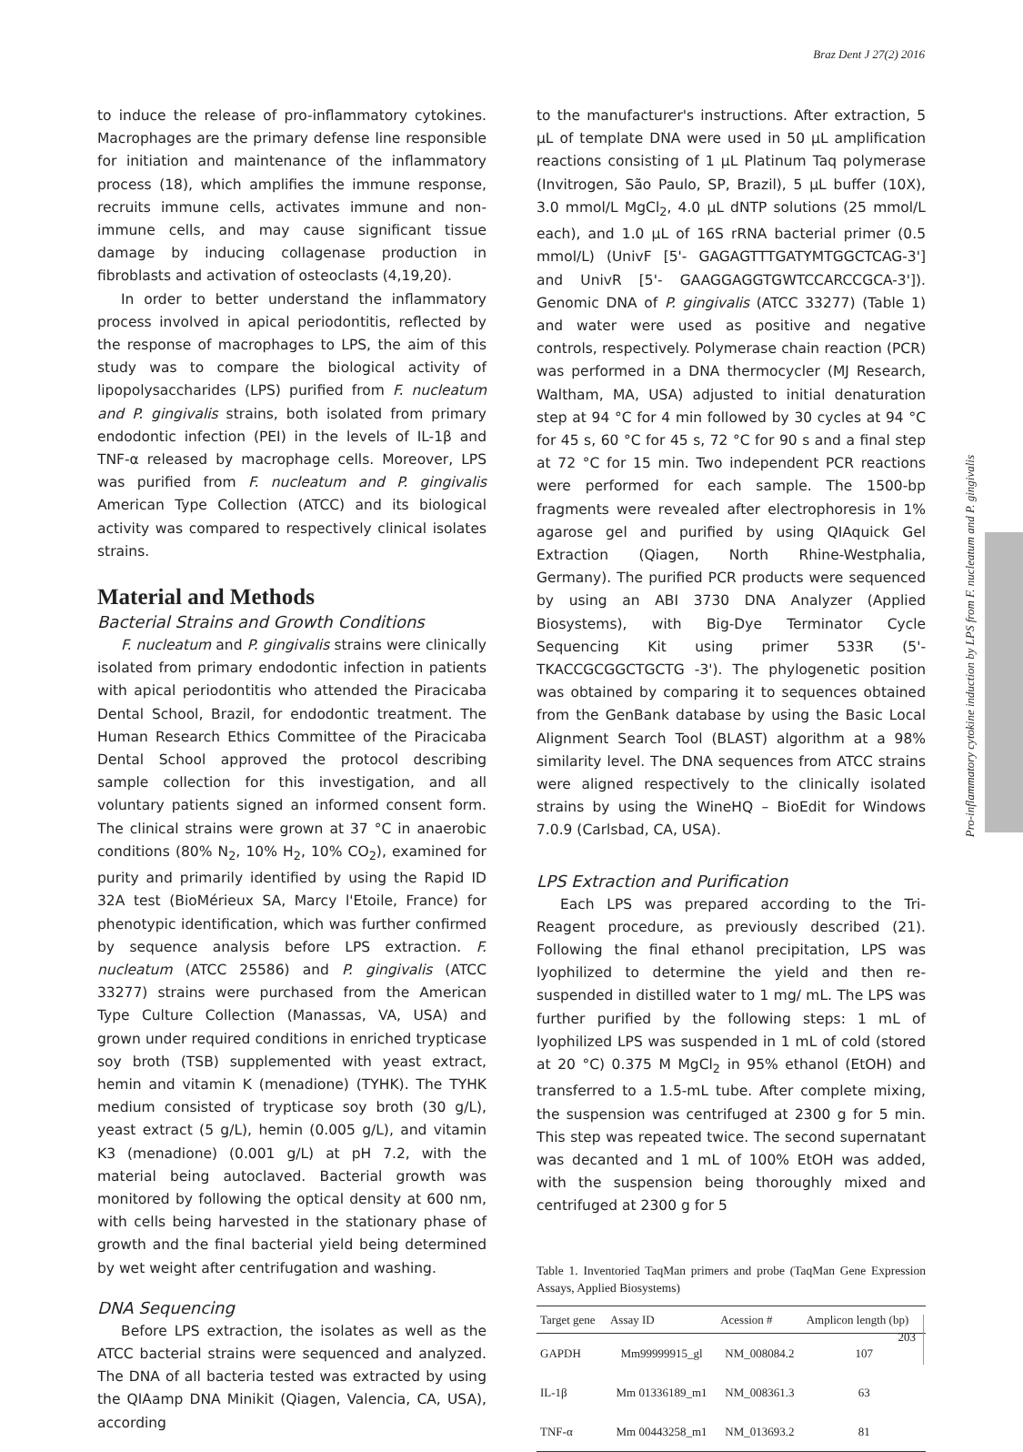Braz Dent J 27(2) 2016
Pro-inflammatory cytokine induction by LPS from F. nucleatum and P. gingivalis
to induce the release of pro-inflammatory cytokines. Macrophages are the primary defense line responsible for initiation and maintenance of the inflammatory process (18), which amplifies the immune response, recruits immune cells, activates immune and non-immune cells, and may cause significant tissue damage by inducing collagenase production in fibroblasts and activation of osteoclasts (4,19,20).
In order to better understand the inflammatory process involved in apical periodontitis, reflected by the response of macrophages to LPS, the aim of this study was to compare the biological activity of lipopolysaccharides (LPS) purified from F. nucleatum and P. gingivalis strains, both isolated from primary endodontic infection (PEI) in the levels of IL-1β and TNF-α released by macrophage cells. Moreover, LPS was purified from F. nucleatum and P. gingivalis American Type Collection (ATCC) and its biological activity was compared to respectively clinical isolates strains.
Material and Methods
Bacterial Strains and Growth Conditions
F. nucleatum and P. gingivalis strains were clinically isolated from primary endodontic infection in patients with apical periodontitis who attended the Piracicaba Dental School, Brazil, for endodontic treatment. The Human Research Ethics Committee of the Piracicaba Dental School approved the protocol describing sample collection for this investigation, and all voluntary patients signed an informed consent form. The clinical strains were grown at 37 °C in anaerobic conditions (80% N<sub>2</sub>, 10% H<sub>2</sub>, 10% CO<sub>2</sub>), examined for purity and primarily identified by using the Rapid ID 32A test (BioMérieux SA, Marcy l'Etoile, France) for phenotypic identification, which was further confirmed by sequence analysis before LPS extraction. F. nucleatum (ATCC 25586) and P. gingivalis (ATCC 33277) strains were purchased from the American Type Culture Collection (Manassas, VA, USA) and grown under required conditions in enriched trypticase soy broth (TSB) supplemented with yeast extract, hemin and vitamin K (menadione) (TYHK). The TYHK medium consisted of trypticase soy broth (30 g/L), yeast extract (5 g/L), hemin (0.005 g/L), and vitamin K3 (menadione) (0.001 g/L) at pH 7.2, with the material being autoclaved. Bacterial growth was monitored by following the optical density at 600 nm, with cells being harvested in the stationary phase of growth and the final bacterial yield being determined by wet weight after centrifugation and washing.
DNA Sequencing
Before LPS extraction, the isolates as well as the ATCC bacterial strains were sequenced and analyzed. The DNA of all bacteria tested was extracted by using the QIAamp DNA Minikit (Qiagen, Valencia, CA, USA), according
to the manufacturer's instructions. After extraction, 5 µL of template DNA were used in 50 µL amplification reactions consisting of 1 µL Platinum Taq polymerase (Invitrogen, São Paulo, SP, Brazil), 5 µL buffer (10X), 3.0 mmol/L MgCl<sub>2</sub>, 4.0 µL dNTP solutions (25 mmol/L each), and 1.0 µL of 16S rRNA bacterial primer (0.5 mmol/L) (UnivF [5'- GAGAGTTTGATYMTGGCTCAG-3'] and UnivR [5'- GAAGGAGGTGWTCCARCCGCA-3']). Genomic DNA of P. gingivalis (ATCC 33277) (Table 1) and water were used as positive and negative controls, respectively. Polymerase chain reaction (PCR) was performed in a DNA thermocycler (MJ Research, Waltham, MA, USA) adjusted to initial denaturation step at 94 °C for 4 min followed by 30 cycles at 94 °C for 45 s, 60 °C for 45 s, 72 °C for 90 s and a final step at 72 °C for 15 min. Two independent PCR reactions were performed for each sample. The 1500-bp fragments were revealed after electrophoresis in 1% agarose gel and purified by using QIAquick Gel Extraction (Qiagen, North Rhine-Westphalia, Germany). The purified PCR products were sequenced by using an ABI 3730 DNA Analyzer (Applied Biosystems), with Big-Dye Terminator Cycle Sequencing Kit using primer 533R (5'- TKACCGCGGCTGCTG -3'). The phylogenetic position was obtained by comparing it to sequences obtained from the GenBank database by using the Basic Local Alignment Search Tool (BLAST) algorithm at a 98% similarity level. The DNA sequences from ATCC strains were aligned respectively to the clinically isolated strains by using the WineHQ – BioEdit for Windows 7.0.9 (Carlsbad, CA, USA).
LPS Extraction and Purification
Each LPS was prepared according to the Tri-Reagent procedure, as previously described (21). Following the final ethanol precipitation, LPS was lyophilized to determine the yield and then re-suspended in distilled water to 1 mg/ mL. The LPS was further purified by the following steps: 1 mL of lyophilized LPS was suspended in 1 mL of cold (stored at 20 °C) 0.375 M MgCl<sub>2</sub> in 95% ethanol (EtOH) and transferred to a 1.5-mL tube. After complete mixing, the suspension was centrifuged at 2300 g for 5 min. This step was repeated twice. The second supernatant was decanted and 1 mL of 100% EtOH was added, with the suspension being thoroughly mixed and centrifuged at 2300 g for 5
Table 1. Inventoried TaqMan primers and probe (TaqMan Gene Expression Assays, Applied Biosystems)
| Target gene | Assay ID | Acession # | Amplicon length (bp) |
| --- | --- | --- | --- |
| GAPDH | Mm99999915_gl | NM_008084.2 | 107 |
| IL-1β | Mm 01336189_m1 | NM_008361.3 | 63 |
| TNF-α | Mm 00443258_m1 | NM_013693.2 | 81 |
203